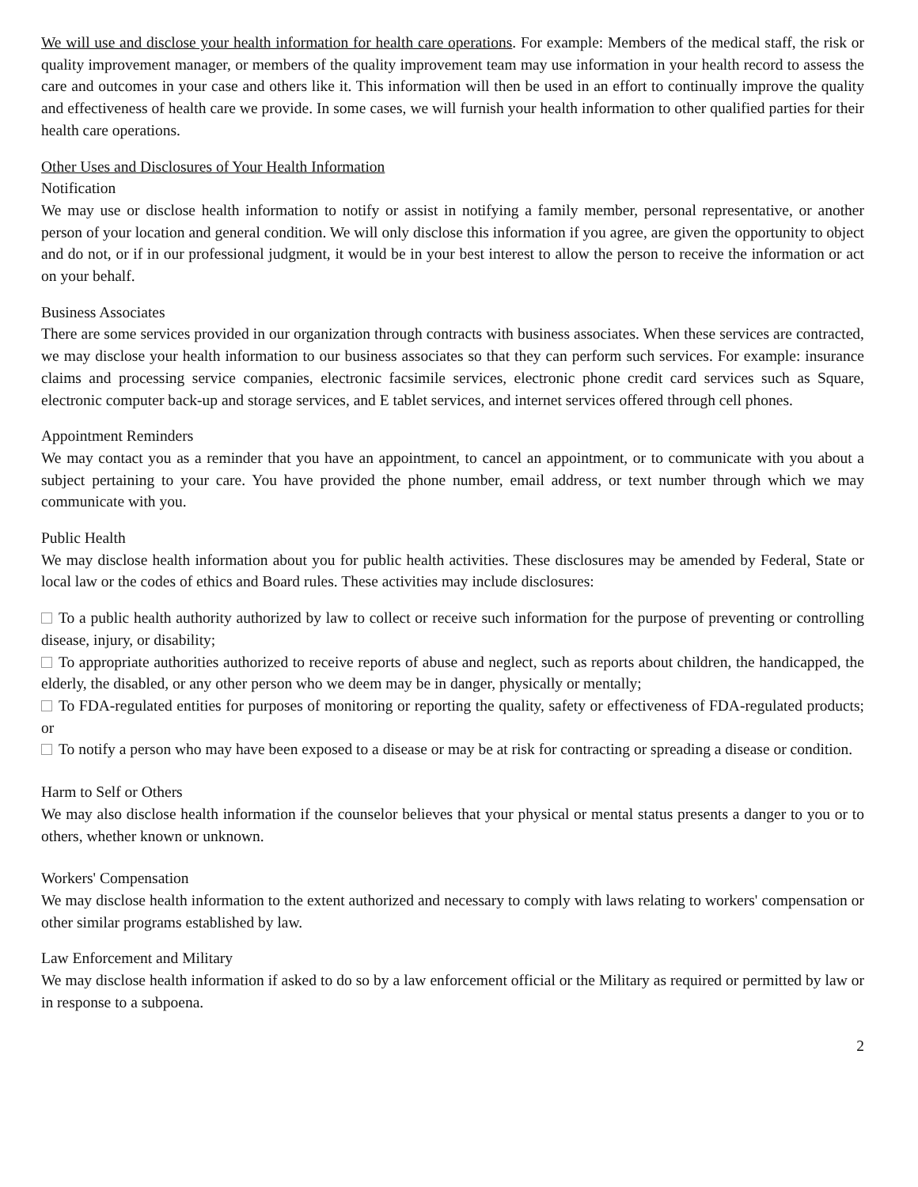We will use and disclose your health information for health care operations. For example: Members of the medical staff, the risk or quality improvement manager, or members of the quality improvement team may use information in your health record to assess the care and outcomes in your case and others like it. This information will then be used in an effort to continually improve the quality and effectiveness of health care we provide. In some cases, we will furnish your health information to other qualified parties for their health care operations.
Other Uses and Disclosures of Your Health Information
Notification
We may use or disclose health information to notify or assist in notifying a family member, personal representative, or another person of your location and general condition. We will only disclose this information if you agree, are given the opportunity to object and do not, or if in our professional judgment, it would be in your best interest to allow the person to receive the information or act on your behalf.
Business Associates
There are some services provided in our organization through contracts with business associates. When these services are contracted, we may disclose your health information to our business associates so that they can perform such services. For example: insurance claims and processing service companies, electronic facsimile services, electronic phone credit card services such as Square, electronic computer back-up and storage services, and E tablet services, and internet services offered through cell phones.
Appointment Reminders
We may contact you as a reminder that you have an appointment, to cancel an appointment, or to communicate with you about a subject pertaining to your care. You have provided the phone number, email address, or text number through which we may communicate with you.
Public Health
We may disclose health information about you for public health activities. These disclosures may be amended by Federal, State or local law or the codes of ethics and Board rules. These activities may include disclosures:
To a public health authority authorized by law to collect or receive such information for the purpose of preventing or controlling disease, injury, or disability;
To appropriate authorities authorized to receive reports of abuse and neglect, such as reports about children, the handicapped, the elderly, the disabled, or any other person who we deem may be in danger, physically or mentally;
To FDA-regulated entities for purposes of monitoring or reporting the quality, safety or effectiveness of FDA-regulated products; or
To notify a person who may have been exposed to a disease or may be at risk for contracting or spreading a disease or condition.
Harm to Self or Others
We may also disclose health information if the counselor believes that your physical or mental status presents a danger to you or to others, whether known or unknown.
Workers' Compensation
We may disclose health information to the extent authorized and necessary to comply with laws relating to workers' compensation or other similar programs established by law.
Law Enforcement and Military
We may disclose health information if asked to do so by a law enforcement official or the Military as required or permitted by law or in response to a subpoena.
2